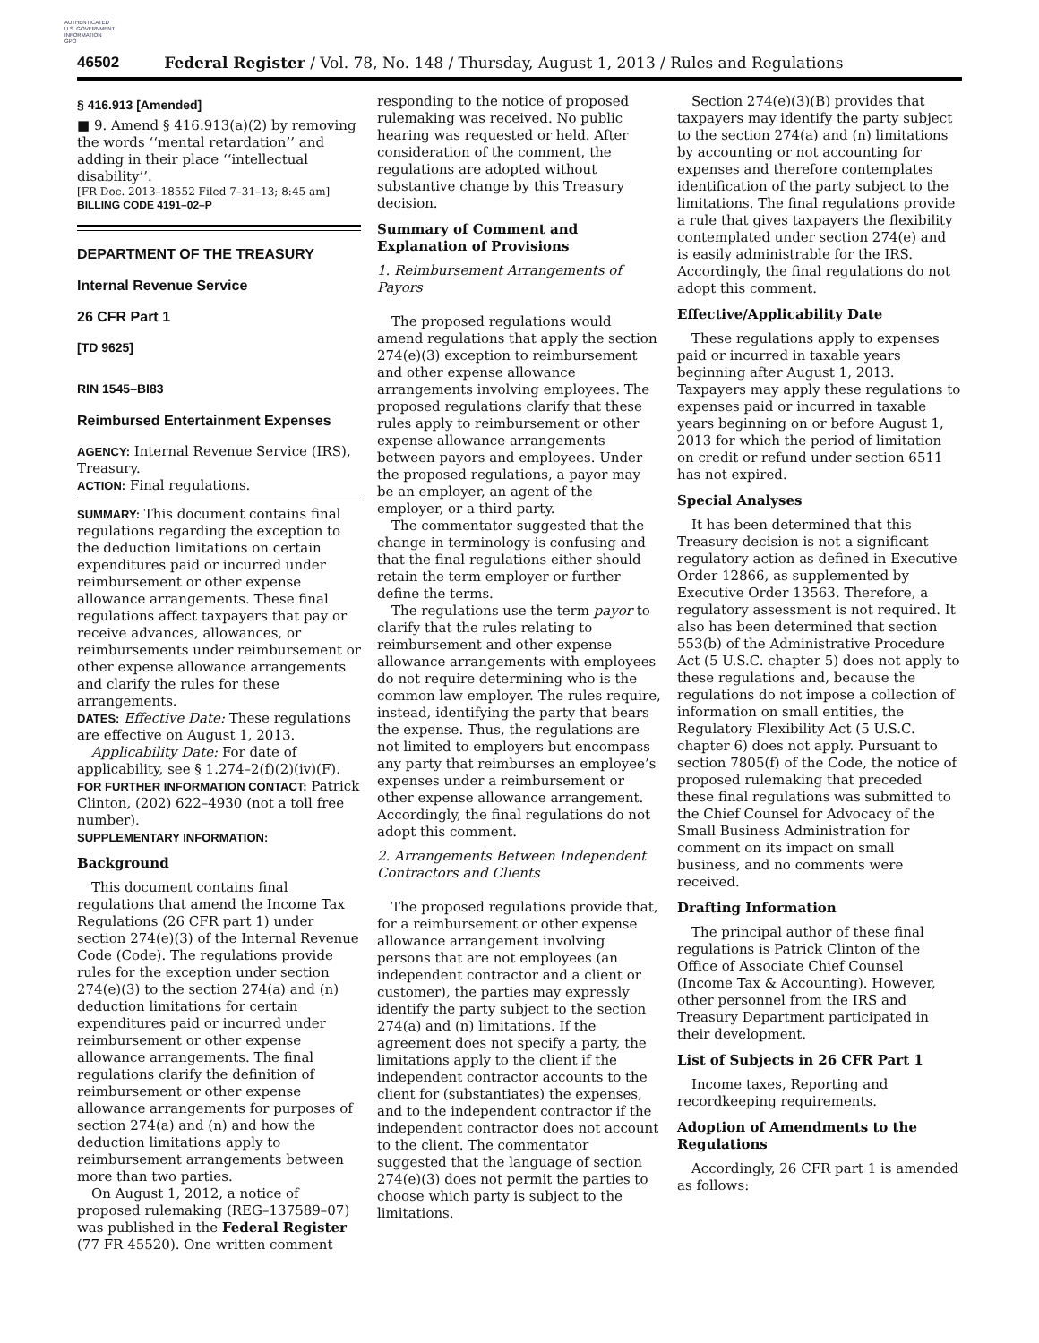AUTHENTICATED
U.S. GOVERNMENT
INFORMATION
GPO
46502 Federal Register / Vol. 78, No. 148 / Thursday, August 1, 2013 / Rules and Regulations
§ 416.913 [Amended]
■ 9. Amend § 416.913(a)(2) by removing the words ‘‘mental retardation’’ and adding in their place ‘‘intellectual disability’’.
[FR Doc. 2013–18552 Filed 7–31–13; 8:45 am]
BILLING CODE 4191–02–P
DEPARTMENT OF THE TREASURY
Internal Revenue Service
26 CFR Part 1
[TD 9625]
RIN 1545–BI83
Reimbursed Entertainment Expenses
AGENCY: Internal Revenue Service (IRS), Treasury.
ACTION: Final regulations.
SUMMARY: This document contains final regulations regarding the exception to the deduction limitations on certain expenditures paid or incurred under reimbursement or other expense allowance arrangements. These final regulations affect taxpayers that pay or receive advances, allowances, or reimbursements under reimbursement or other expense allowance arrangements and clarify the rules for these arrangements.
DATES: Effective Date: These regulations are effective on August 1, 2013.
Applicability Date: For date of applicability, see § 1.274–2(f)(2)(iv)(F).
FOR FURTHER INFORMATION CONTACT: Patrick Clinton, (202) 622–4930 (not a toll free number).
SUPPLEMENTARY INFORMATION:
Background
This document contains final regulations that amend the Income Tax Regulations (26 CFR part 1) under section 274(e)(3) of the Internal Revenue Code (Code). The regulations provide rules for the exception under section 274(e)(3) to the section 274(a) and (n) deduction limitations for certain expenditures paid or incurred under reimbursement or other expense allowance arrangements. The final regulations clarify the definition of reimbursement or other expense allowance arrangements for purposes of section 274(a) and (n) and how the deduction limitations apply to reimbursement arrangements between more than two parties.
On August 1, 2012, a notice of proposed rulemaking (REG–137589–07) was published in the Federal Register (77 FR 45520). One written comment
responding to the notice of proposed rulemaking was received. No public hearing was requested or held. After consideration of the comment, the regulations are adopted without substantive change by this Treasury decision.
Summary of Comment and Explanation of Provisions
1. Reimbursement Arrangements of Payors
The proposed regulations would amend regulations that apply the section 274(e)(3) exception to reimbursement and other expense allowance arrangements involving employees. The proposed regulations clarify that these rules apply to reimbursement or other expense allowance arrangements between payors and employees. Under the proposed regulations, a payor may be an employer, an agent of the employer, or a third party.
The commentator suggested that the change in terminology is confusing and that the final regulations either should retain the term employer or further define the terms.
The regulations use the term payor to clarify that the rules relating to reimbursement and other expense allowance arrangements with employees do not require determining who is the common law employer. The rules require, instead, identifying the party that bears the expense. Thus, the regulations are not limited to employers but encompass any party that reimburses an employee’s expenses under a reimbursement or other expense allowance arrangement. Accordingly, the final regulations do not adopt this comment.
2. Arrangements Between Independent Contractors and Clients
The proposed regulations provide that, for a reimbursement or other expense allowance arrangement involving persons that are not employees (an independent contractor and a client or customer), the parties may expressly identify the party subject to the section 274(a) and (n) limitations. If the agreement does not specify a party, the limitations apply to the client if the independent contractor accounts to the client for (substantiates) the expenses, and to the independent contractor if the independent contractor does not account to the client. The commentator suggested that the language of section 274(e)(3) does not permit the parties to choose which party is subject to the limitations.
Section 274(e)(3)(B) provides that taxpayers may identify the party subject to the section 274(a) and (n) limitations by accounting or not accounting for expenses and therefore contemplates identification of the party subject to the limitations. The final regulations provide a rule that gives taxpayers the flexibility contemplated under section 274(e) and is easily administrable for the IRS. Accordingly, the final regulations do not adopt this comment.
Effective/Applicability Date
These regulations apply to expenses paid or incurred in taxable years beginning after August 1, 2013. Taxpayers may apply these regulations to expenses paid or incurred in taxable years beginning on or before August 1, 2013 for which the period of limitation on credit or refund under section 6511 has not expired.
Special Analyses
It has been determined that this Treasury decision is not a significant regulatory action as defined in Executive Order 12866, as supplemented by Executive Order 13563. Therefore, a regulatory assessment is not required. It also has been determined that section 553(b) of the Administrative Procedure Act (5 U.S.C. chapter 5) does not apply to these regulations and, because the regulations do not impose a collection of information on small entities, the Regulatory Flexibility Act (5 U.S.C. chapter 6) does not apply. Pursuant to section 7805(f) of the Code, the notice of proposed rulemaking that preceded these final regulations was submitted to the Chief Counsel for Advocacy of the Small Business Administration for comment on its impact on small business, and no comments were received.
Drafting Information
The principal author of these final regulations is Patrick Clinton of the Office of Associate Chief Counsel (Income Tax & Accounting). However, other personnel from the IRS and Treasury Department participated in their development.
List of Subjects in 26 CFR Part 1
Income taxes, Reporting and recordkeeping requirements.
Adoption of Amendments to the Regulations
Accordingly, 26 CFR part 1 is amended as follows: